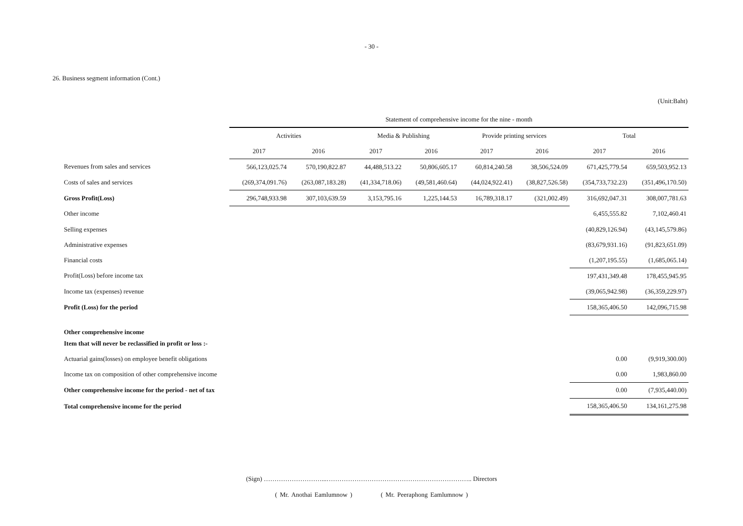- 30 -
26. Business segment information (Cont.)
(Unit:Baht)
| | Statement of comprehensive income for the nine - month | | | | | | | |
| --- | --- | --- | --- | --- | --- | --- | --- | --- |
| | Activities | | Media & Publishing | | Provide printing services | | Total | |
| | 2017 | 2016 | 2017 | 2016 | 2017 | 2016 | 2017 | 2016 |
| Revenues from sales and services | 566,123,025.74 | 570,190,822.87 | 44,488,513.22 | 50,806,605.17 | 60,814,240.58 | 38,506,524.09 | 671,425,779.54 | 659,503,952.13 |
| Costs of sales and services | (269,374,091.76) | (263,087,183.28) | (41,334,718.06) | (49,581,460.64) | (44,024,922.41) | (38,827,526.58) | (354,733,732.23) | (351,496,170.50) |
| Gross Profit(Loss) | 296,748,933.98 | 307,103,639.59 | 3,153,795.16 | 1,225,144.53 | 16,789,318.17 | (321,002.49) | 316,692,047.31 | 308,007,781.63 |
| Other income | | | | | | | 6,455,555.82 | 7,102,460.41 |
| Selling expenses | | | | | | | (40,829,126.94) | (43,145,579.86) |
| Administrative expenses | | | | | | | (83,679,931.16) | (91,823,651.09) |
| Financial costs | | | | | | | (1,207,195.55) | (1,685,065.14) |
| Profit(Loss) before income tax | | | | | | | 197,431,349.48 | 178,455,945.95 |
| Income tax (expenses) revenue | | | | | | | (39,065,942.98) | (36,359,229.97) |
| Profit (Loss) for the period | | | | | | | 158,365,406.50 | 142,096,715.98 |
| Other comprehensive income | | | | | | | | |
| Item that will never be reclassified in profit or loss :- | | | | | | | | |
| Actuarial gains(losses) on employee benefit obligations | | | | | | | 0.00 | (9,919,300.00) |
| Income tax on composition of other comprehensive income | | | | | | | 0.00 | 1,983,860.00 |
| Other comprehensive income for the period - net of tax | | | | | | | 0.00 | (7,935,440.00) |
| Total comprehensive income for the period | | | | | | | 158,365,406.50 | 134,161,275.98 |
(Sign) ………………………...………………………………………………………….. Directors
( Mr. Anothai Eamlumnow ) ( Mr. Peeraphong Eamlumnow )